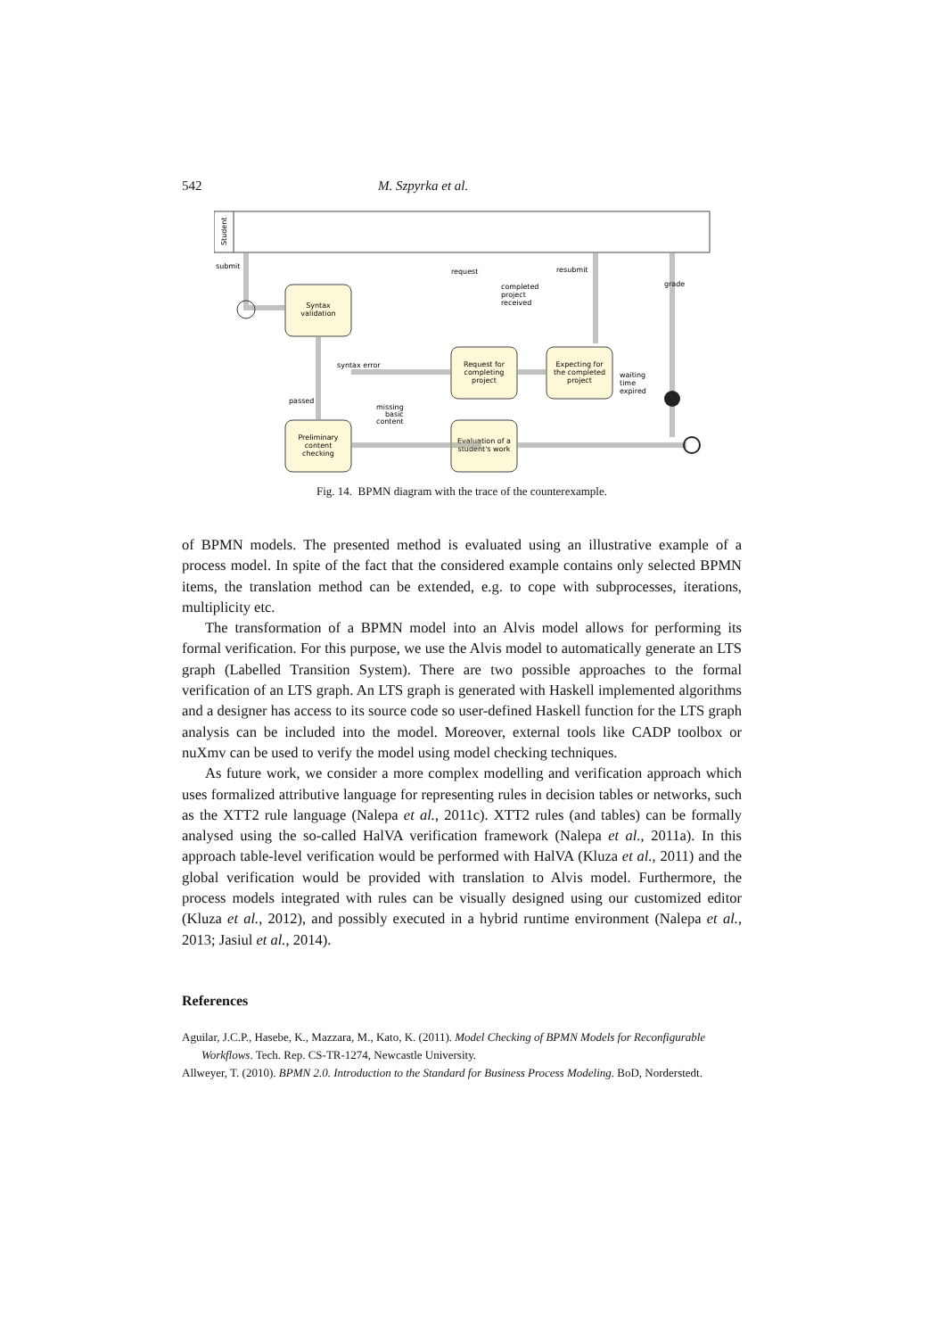542 M. Szpyrka et al.
Student
Syntax
validation
Preliminary
content
checking
Request for
completing
project
Expecting for
the completed
project
Evaluation of a
student's work
submit
request
resubmit
grade
completed
project
received
syntax error
passed
missing
basic
content
waiting
time
expired
Fig. 14. BPMN diagram with the trace of the counterexample.
of BPMN models. The presented method is evaluated using an illustrative example of a process model. In spite of the fact that the considered example contains only selected BPMN items, the translation method can be extended, e.g. to cope with subprocesses, iterations, multiplicity etc.
The transformation of a BPMN model into an Alvis model allows for performing its formal verification. For this purpose, we use the Alvis model to automatically generate an LTS graph (Labelled Transition System). There are two possible approaches to the formal verification of an LTS graph. An LTS graph is generated with Haskell implemented algorithms and a designer has access to its source code so user-defined Haskell function for the LTS graph analysis can be included into the model. Moreover, external tools like CADP toolbox or nuXmv can be used to verify the model using model checking techniques.
As future work, we consider a more complex modelling and verification approach which uses formalized attributive language for representing rules in decision tables or networks, such as the XTT2 rule language (Nalepa et al., 2011c). XTT2 rules (and tables) can be formally analysed using the so-called HalVA verification framework (Nalepa et al., 2011a). In this approach table-level verification would be performed with HalVA (Kluza et al., 2011) and the global verification would be provided with translation to Alvis model. Furthermore, the process models integrated with rules can be visually designed using our customized editor (Kluza et al., 2012), and possibly executed in a hybrid runtime environment (Nalepa et al., 2013; Jasiul et al., 2014).
References
Aguilar, J.C.P., Hasebe, K., Mazzara, M., Kato, K. (2011). Model Checking of BPMN Models for Reconfigurable Workflows. Tech. Rep. CS-TR-1274, Newcastle University.
Allweyer, T. (2010). BPMN 2.0. Introduction to the Standard for Business Process Modeling. BoD, Norderstedt.